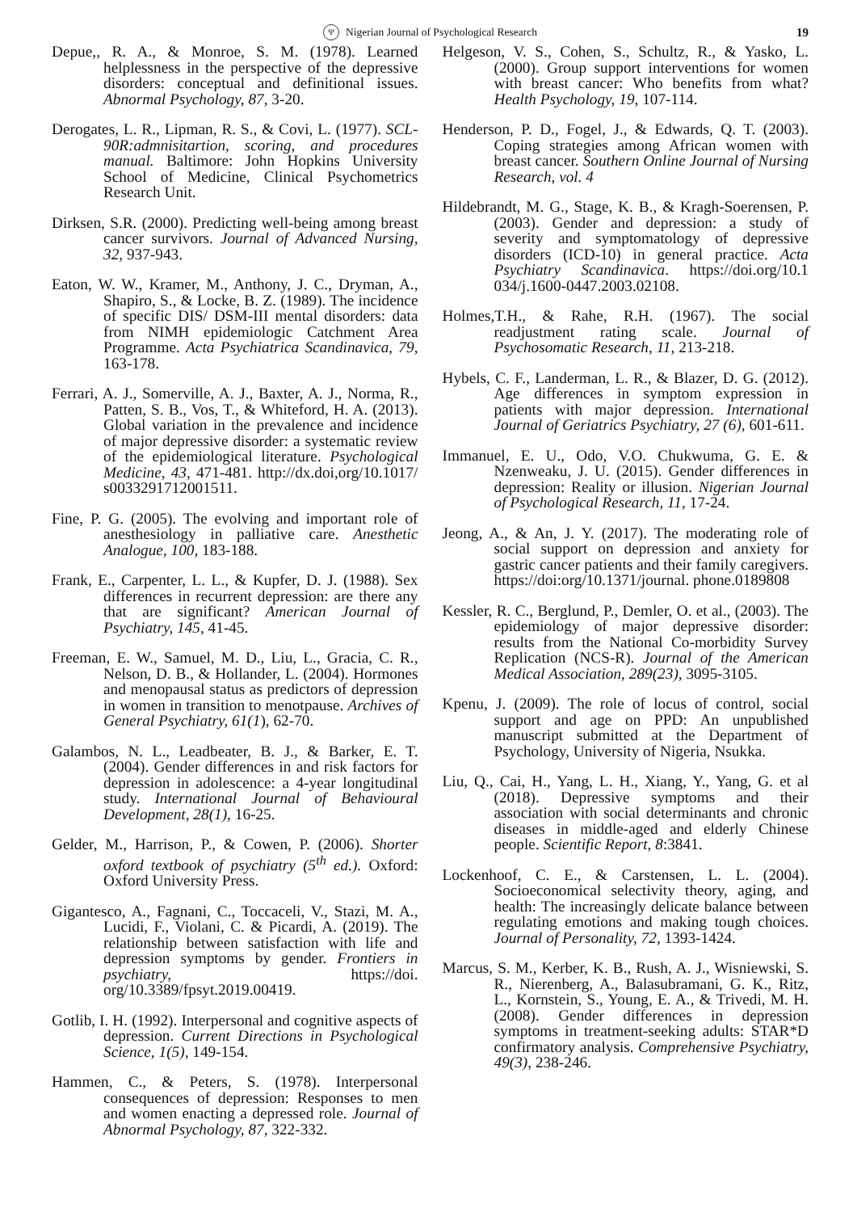Ψ Nigerian Journal of Psychological Research 19
Depue,, R. A., & Monroe, S. M. (1978). Learned helplessness in the perspective of the depressive disorders: conceptual and definitional issues. Abnormal Psychology, 87, 3-20.
Derogates, L. R., Lipman, R. S., & Covi, L. (1977). SCL-90R:admnisitartion, scoring, and procedures manual. Baltimore: John Hopkins University School of Medicine, Clinical Psychometrics Research Unit.
Dirksen, S.R. (2000). Predicting well-being among breast cancer survivors. Journal of Advanced Nursing, 32, 937-943.
Eaton, W. W., Kramer, M., Anthony, J. C., Dryman, A., Shapiro, S., & Locke, B. Z. (1989). The incidence of specific DIS/ DSM-III mental disorders: data from NIMH epidemiologic Catchment Area Programme. Acta Psychiatrica Scandinavica, 79, 163-178.
Ferrari, A. J., Somerville, A. J., Baxter, A. J., Norma, R., Patten, S. B., Vos, T., & Whiteford, H. A. (2013). Global variation in the prevalence and incidence of major depressive disorder: a systematic review of the epidemiological literature. Psychological Medicine, 43, 471-481. http://dx.doi,org/10.1017/ s0033291712001511.
Fine, P. G. (2005). The evolving and important role of anesthesiology in palliative care. Anesthetic Analogue, 100, 183-188.
Frank, E., Carpenter, L. L., & Kupfer, D. J. (1988). Sex differences in recurrent depression: are there any that are significant? American Journal of Psychiatry, 145, 41-45.
Freeman, E. W., Samuel, M. D., Liu, L., Gracia, C. R., Nelson, D. B., & Hollander, L. (2004). Hormones and menopausal status as predictors of depression in women in transition to menotpause. Archives of General Psychiatry, 61(1), 62-70.
Galambos, N. L., Leadbeater, B. J., & Barker, E. T. (2004). Gender differences in and risk factors for depression in adolescence: a 4-year longitudinal study. International Journal of Behavioural Development, 28(1), 16-25.
Gelder, M., Harrison, P., & Cowen, P. (2006). Shorter oxford textbook of psychiatry (5<sup>th</sup> ed.). Oxford: Oxford University Press.
Gigantesco, A., Fagnani, C., Toccaceli, V., Stazi, M. A., Lucidi, F., Violani, C. & Picardi, A. (2019). The relationship between satisfaction with life and depression symptoms by gender. Frontiers in psychiatry, https://doi. org/10.3389/fpsyt.2019.00419.
Gotlib, I. H. (1992). Interpersonal and cognitive aspects of depression. Current Directions in Psychological Science, 1(5), 149-154.
Hammen, C., & Peters, S. (1978). Interpersonal consequences of depression: Responses to men and women enacting a depressed role. Journal of Abnormal Psychology, 87, 322-332.
Helgeson, V. S., Cohen, S., Schultz, R., & Yasko, L. (2000). Group support interventions for women with breast cancer: Who benefits from what? Health Psychology, 19, 107-114.
Henderson, P. D., Fogel, J., & Edwards, Q. T. (2003). Coping strategies among African women with breast cancer. Southern Online Journal of Nursing Research, vol. 4
Hildebrandt, M. G., Stage, K. B., & Kragh-Soerensen, P. (2003). Gender and depression: a study of severity and symptomatology of depressive disorders (ICD-10) in general practice. Acta Psychiatry Scandinavica. https://doi.org/10.1 034/j.1600-0447.2003.02108.
Holmes,T.H., & Rahe, R.H. (1967). The social readjustment rating scale. Journal of Psychosomatic Research, 11, 213-218.
Hybels, C. F., Landerman, L. R., & Blazer, D. G. (2012). Age differences in symptom expression in patients with major depression. International Journal of Geriatrics Psychiatry, 27 (6), 601-611.
Immanuel, E. U., Odo, V.O. Chukwuma, G. E. & Nzenweaku, J. U. (2015). Gender differences in depression: Reality or illusion. Nigerian Journal of Psychological Research, 11, 17-24.
Jeong, A., & An, J. Y. (2017). The moderating role of social support on depression and anxiety for gastric cancer patients and their family caregivers. https://doi:org/10.1371/journal. phone.0189808
Kessler, R. C., Berglund, P., Demler, O. et al., (2003). The epidemiology of major depressive disorder: results from the National Co-morbidity Survey Replication (NCS-R). Journal of the American Medical Association, 289(23), 3095-3105.
Kpenu, J. (2009). The role of locus of control, social support and age on PPD: An unpublished manuscript submitted at the Department of Psychology, University of Nigeria, Nsukka.
Liu, Q., Cai, H., Yang, L. H., Xiang, Y., Yang, G. et al (2018). Depressive symptoms and their association with social determinants and chronic diseases in middle-aged and elderly Chinese people. Scientific Report, 8:3841.
Lockenhoof, C. E., & Carstensen, L. L. (2004). Socioeconomical selectivity theory, aging, and health: The increasingly delicate balance between regulating emotions and making tough choices. Journal of Personality, 72, 1393-1424.
Marcus, S. M., Kerber, K. B., Rush, A. J., Wisniewski, S. R., Nierenberg, A., Balasubramani, G. K., Ritz, L., Kornstein, S., Young, E. A., & Trivedi, M. H. (2008). Gender differences in depression symptoms in treatment-seeking adults: STAR*D confirmatory analysis. Comprehensive Psychiatry, 49(3), 238-246.